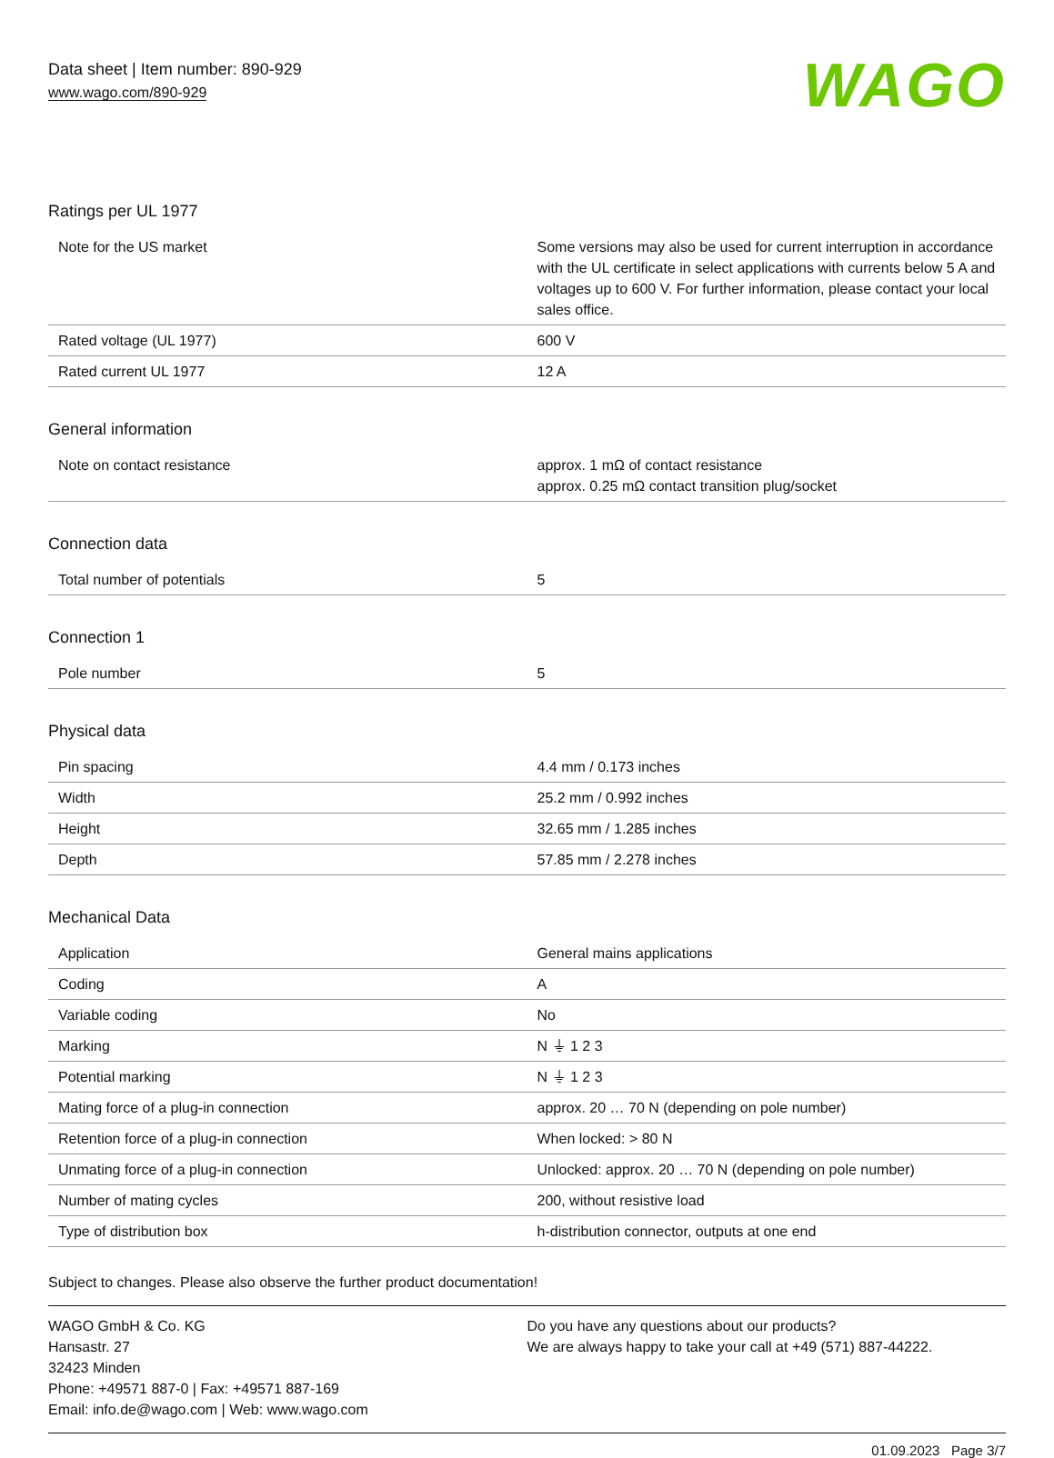Data sheet | Item number: 890-929
www.wago.com/890-929
WAGO
Ratings per UL 1977
| Note for the US market | Some versions may also be used for current interruption in accordance with the UL certificate in select applications with currents below 5 A and voltages up to 600 V. For further information, please contact your local sales office. |
| Rated voltage (UL 1977) | 600 V |
| Rated current UL 1977 | 12 A |
General information
| Note on contact resistance | approx. 1 mΩ of contact resistance approx. 0.25 mΩ contact transition plug/socket |
Connection data
| Total number of potentials | 5 |
Connection 1
| Pole number | 5 |
Physical data
| Pin spacing | 4.4 mm / 0.173 inches |
| Width | 25.2 mm / 0.992 inches |
| Height | 32.65 mm / 1.285 inches |
| Depth | 57.85 mm / 2.278 inches |
Mechanical Data
| Application | General mains applications |
| Coding | A |
| Variable coding | No |
| Marking | N ⏚ 1 2 3 |
| Potential marking | N ⏚ 1 2 3 |
| Mating force of a plug-in connection | approx. 20 … 70 N (depending on pole number) |
| Retention force of a plug-in connection | When locked: > 80 N |
| Unmating force of a plug-in connection | Unlocked: approx. 20 … 70 N (depending on pole number) |
| Number of mating cycles | 200, without resistive load |
| Type of distribution box | h-distribution connector, outputs at one end |
Subject to changes. Please also observe the further product documentation!
WAGO GmbH & Co. KG
Hansastr. 27
32423 Minden
Phone: +49571 887-0 | Fax: +49571 887-169
Email: info.de@wago.com | Web: www.wago.com
Do you have any questions about our products?
We are always happy to take your call at +49 (571) 887-44222.
01.09.2023 Page 3/7